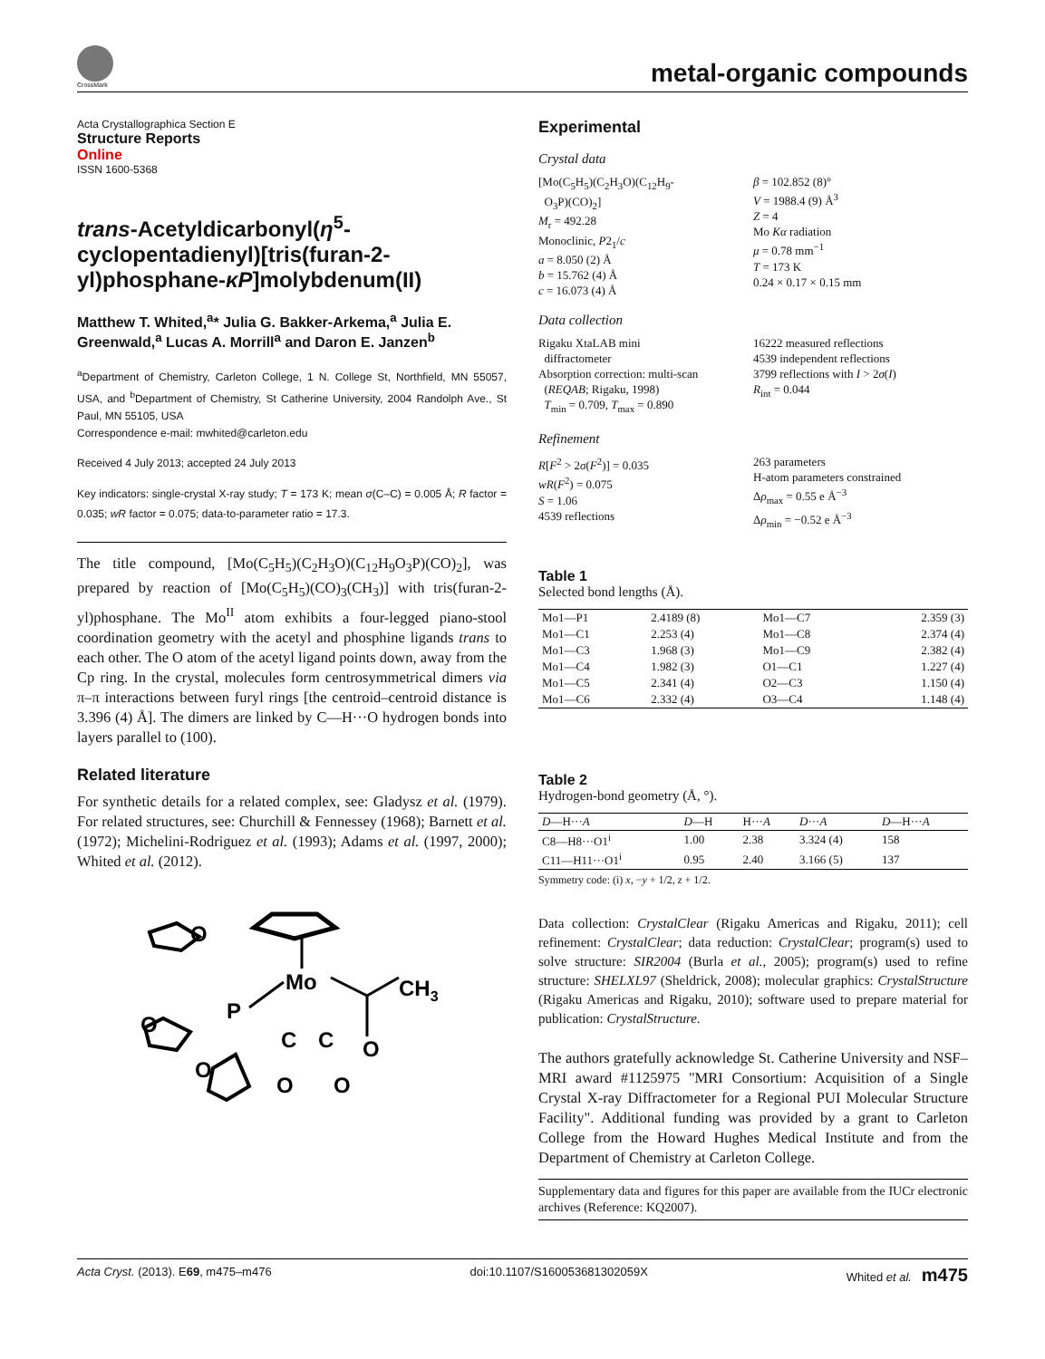CrossMark
metal-organic compounds
Acta Crystallographica Section E
Structure Reports
Online
ISSN 1600-5368
trans-Acetyldicarbonyl(η<sup>5</sup>-cyclopentadienyl)[tris(furan-2-yl)phosphane-κP]molybdenum(II)
Matthew T. Whited,<sup>a</sup>* Julia G. Bakker-Arkema,<sup>a</sup> Julia E. Greenwald,<sup>a</sup> Lucas A. Morrill<sup>a</sup> and Daron E. Janzen<sup>b</sup>
<sup>a</sup> Department of Chemistry, Carleton College, 1 N. College St, Northfield, MN 55057, USA, and <sup>b</sup>Department of Chemistry, St Catherine University, 2004 Randolph Ave., St Paul, MN 55105, USA
Correspondence e-mail: mwhited@carleton.edu
Received 4 July 2013; accepted 24 July 2013
Key indicators: single-crystal X-ray study; T = 173 K; mean σ(C–C) = 0.005 Å; R factor = 0.035; wR factor = 0.075; data-to-parameter ratio = 17.3.
The title compound, [Mo(C<sub>5</sub>H<sub>5</sub>)(C<sub>2</sub>H<sub>3</sub>O)(C<sub>12</sub>H<sub>9</sub>O<sub>3</sub>P)(CO)<sub>2</sub>], was prepared by reaction of [Mo(C<sub>5</sub>H<sub>5</sub>)(CO)<sub>3</sub>(CH<sub>3</sub>)] with tris(furan-2-yl)phosphane. The Mo<sup>II</sup> atom exhibits a four-legged piano-stool coordination geometry with the acetyl and phosphine ligands trans to each other. The O atom of the acetyl ligand points down, away from the Cp ring. In the crystal, molecules form centrosymmetrical dimers via π–π interactions between furyl rings [the centroid–centroid distance is 3.396 (4) Å]. The dimers are linked by C—H···O hydrogen bonds into layers parallel to (100).
Related literature
For synthetic details for a related complex, see: Gladysz et al. (1979). For related structures, see: Churchill & Fennessey (1968); Barnett et al. (1972); Michelini-Rodriguez et al. (1993); Adams et al. (1997, 2000); Whited et al. (2012).
Mo
P
CH3
C
C
O
O
O
O
O
O
Experimental
Crystal data
[Mo(C<sub>5</sub>H<sub>5</sub>)(C<sub>2</sub>H<sub>3</sub>O)(C<sub>12</sub>H<sub>9</sub>-
O<sub>3</sub>P)(CO)<sub>2</sub>]
M<sub>r</sub> = 492.28
Monoclinic, P2<sub>1</sub>/c
a = 8.050 (2) Å
b = 15.762 (4) Å
c = 16.073 (4) Å
β = 102.852 (8)°
V = 1988.4 (9) Å<sup>3</sup>
Z = 4
Mo Kα radiation
μ = 0.78 mm<sup>−1</sup>
T = 173 K
0.24 × 0.17 × 0.15 mm
Data collection
Rigaku XtaLAB mini
diffractometer
Absorption correction: multi-scan
(REQAB; Rigaku, 1998)
T<sub>min</sub> = 0.709, T<sub>max</sub> = 0.890
16222 measured reflections
4539 independent reflections
3799 reflections with I > 2σ(I)
R<sub>int</sub> = 0.044
Refinement
R[F<sup>2</sup> > 2σ(F<sup>2</sup>)] = 0.035
wR(F<sup>2</sup>) = 0.075
S = 1.06
4539 reflections
263 parameters
H-atom parameters constrained
Δρ<sub>max</sub> = 0.55 e Å<sup>−3</sup>
Δρ<sub>min</sub> = −0.52 e Å<sup>−3</sup>
Table 1
Selected bond lengths (Å).
| Mo1—P1 | 2.4189 (8) | Mo1—C7 | 2.359 (3) |
| Mo1—C1 | 2.253 (4) | Mo1—C8 | 2.374 (4) |
| Mo1—C3 | 1.968 (3) | Mo1—C9 | 2.382 (4) |
| Mo1—C4 | 1.982 (3) | O1—C1 | 1.227 (4) |
| Mo1—C5 | 2.341 (4) | O2—C3 | 1.150 (4) |
| Mo1—C6 | 2.332 (4) | O3—C4 | 1.148 (4) |
Table 2
Hydrogen-bond geometry (Å, °).
| D —H··· A | D —H | H··· A | D ··· A | D —H··· A |
| --- | --- | --- | --- | --- |
| C8—H8···O1<sup>i</sup> | 1.00 | 2.38 | 3.324 (4) | 158 |
| C11—H11···O1<sup>i</sup> | 0.95 | 2.40 | 3.166 (5) | 137 |
Symmetry code: (i) x, −y + 1/2, z + 1/2.
Data collection: CrystalClear (Rigaku Americas and Rigaku, 2011); cell refinement: CrystalClear; data reduction: CrystalClear; program(s) used to solve structure: SIR2004 (Burla et al., 2005); program(s) used to refine structure: SHELXL97 (Sheldrick, 2008); molecular graphics: CrystalStructure (Rigaku Americas and Rigaku, 2010); software used to prepare material for publication: CrystalStructure.
The authors gratefully acknowledge St. Catherine University and NSF–MRI award #1125975 "MRI Consortium: Acquisition of a Single Crystal X-ray Diffractometer for a Regional PUI Molecular Structure Facility". Additional funding was provided by a grant to Carleton College from the Howard Hughes Medical Institute and from the Department of Chemistry at Carleton College.
Supplementary data and figures for this paper are available from the IUCr electronic archives (Reference: KQ2007).
Acta Cryst. (2013). E69, m475–m476 doi:10.1107/S160053681302059X Whited et al. m475